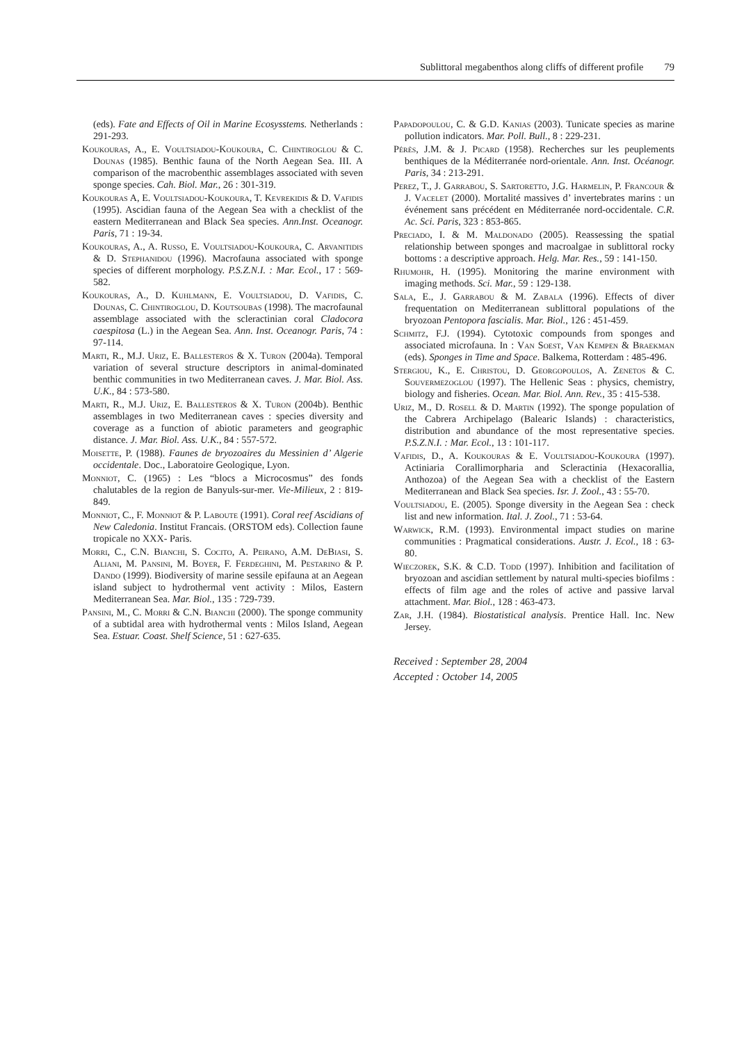Sublittoral megabenthos along cliffs of different profile 79
(eds). Fate and Effects of Oil in Marine Ecosysstems. Netherlands : 291-293.
Koukouras, A., E. Voultsiadou-Koukoura, C. Chintiroglou & C. Dounas (1985). Benthic fauna of the North Aegean Sea. III. A comparison of the macrobenthic assemblages associated with seven sponge species. Cah. Biol. Mar., 26 : 301-319.
Koukouras A, E. Voultsiadou-Koukoura, T. Kevrekidis & D. Vafidis (1995). Ascidian fauna of the Aegean Sea with a checklist of the eastern Mediterranean and Black Sea species. Ann.Inst. Oceanogr. Paris, 71 : 19-34.
Koukouras, A., A. Russo, E. Voultsiadou-Koukoura, C. Arvanitidis & D. Stephanidou (1996). Macrofauna associated with sponge species of different morphology. P.S.Z.N.I. : Mar. Ecol., 17 : 569-582.
Koukouras, A., D. Kuhlmann, E. Voultsiadou, D. Vafidis, C. Dounas, C. Chintiroglou, D. Koutsoubas (1998). The macrofaunal assemblage associated with the scleractinian coral Cladocora caespitosa (L.) in the Aegean Sea. Ann. Inst. Oceanogr. Paris, 74 : 97-114.
Marti, R., M.J. Uriz, E. Ballesteros & X. Turon (2004a). Temporal variation of several structure descriptors in animal-dominated benthic communities in two Mediterranean caves. J. Mar. Biol. Ass. U.K., 84 : 573-580.
Marti, R., M.J. Uriz, E. Ballesteros & X. Turon (2004b). Benthic assemblages in two Mediterranean caves : species diversity and coverage as a function of abiotic parameters and geographic distance. J. Mar. Biol. Ass. U.K., 84 : 557-572.
Moisette, P. (1988). Faunes de bryozoaires du Messinien d’ Algerie occidentale. Doc., Laboratoire Geologique, Lyon.
Monniot, C. (1965) : Les “blocs a Microcosmus” des fonds chalutables de la region de Banyuls-sur-mer. Vie-Milieux, 2 : 819-849.
Monniot, C., F. Monniot & P. Laboute (1991). Coral reef Ascidians of New Caledonia. Institut Francais. (ORSTOM eds). Collection faune tropicale no XXX- Paris.
Morri, C., C.N. Bianchi, S. Cocito, A. Peirano, A.M. DeBiasi, S. Aliani, M. Pansini, M. Boyer, F. Ferdeghini, M. Pestarino & P. Dando (1999). Biodiversity of marine sessile epifauna at an Aegean island subject to hydrothermal vent activity : Milos, Eastern Mediterranean Sea. Mar. Biol., 135 : 729-739.
Pansini, M., C. Morri & C.N. Bianchi (2000). The sponge community of a subtidal area with hydrothermal vents : Milos Island, Aegean Sea. Estuar. Coast. Shelf Science, 51 : 627-635.
Papadopoulou, C. & G.D. Kanias (2003). Tunicate species as marine pollution indicators. Mar. Poll. Bull., 8 : 229-231.
Pérès, J.M. & J. Picard (1958). Recherches sur les peuplements benthiques de la Méditerranée nord-orientale. Ann. Inst. Océanogr. Paris, 34 : 213-291.
Perez, T., J. Garrabou, S. Sartoretto, J.G. Harmelin, P. Francour & J. Vacelet (2000). Mortalité massives d’ invertebrates marins : un événement sans précédent en Méditerranée nord-occidentale. C.R. Ac. Sci. Paris, 323 : 853-865.
Preciado, I. & M. Maldonado (2005). Reassessing the spatial relationship between sponges and macroalgae in sublittoral rocky bottoms : a descriptive approach. Helg. Mar. Res., 59 : 141-150.
Rhumohr, H. (1995). Monitoring the marine environment with imaging methods. Sci. Mar., 59 : 129-138.
Sala, E., J. Garrabou & M. Zabala (1996). Effects of diver frequentation on Mediterranean sublittoral populations of the bryozoan Pentopora fascialis. Mar. Biol., 126 : 451-459.
Schmitz, F.J. (1994). Cytotoxic compounds from sponges and associated microfauna. In : Van Soest, Van Kempen & Braekman (eds). Sponges in Time and Space. Balkema, Rotterdam : 485-496.
Stergiou, K., E. Christou, D. Georgopoulos, A. Zenetos & C. Souvermezoglou (1997). The Hellenic Seas : physics, chemistry, biology and fisheries. Ocean. Mar. Biol. Ann. Rev., 35 : 415-538.
Uriz, M., D. Rosell & D. Martin (1992). The sponge population of the Cabrera Archipelago (Balearic Islands) : characteristics, distribution and abundance of the most representative species. P.S.Z.N.I. : Mar. Ecol., 13 : 101-117.
Vafidis, D., A. Koukouras & E. Voultsiadou-Koukoura (1997). Actiniaria Corallimorpharia and Scleractinia (Hexacorallia, Anthozoa) of the Aegean Sea with a checklist of the Eastern Mediterranean and Black Sea species. Isr. J. Zool., 43 : 55-70.
Voultsiadou, E. (2005). Sponge diversity in the Aegean Sea : check list and new information. Ital. J. Zool., 71 : 53-64.
Warwick, R.M. (1993). Environmental impact studies on marine communities : Pragmatical considerations. Austr. J. Ecol., 18 : 63-80.
Wieczorek, S.K. & C.D. Todd (1997). Inhibition and facilitation of bryozoan and ascidian settlement by natural multi-species biofilms : effects of film age and the roles of active and passive larval attachment. Mar. Biol., 128 : 463-473.
Zar, J.H. (1984). Biostatistical analysis. Prentice Hall. Inc. New Jersey.
Received : September 28, 2004
Accepted : October 14, 2005